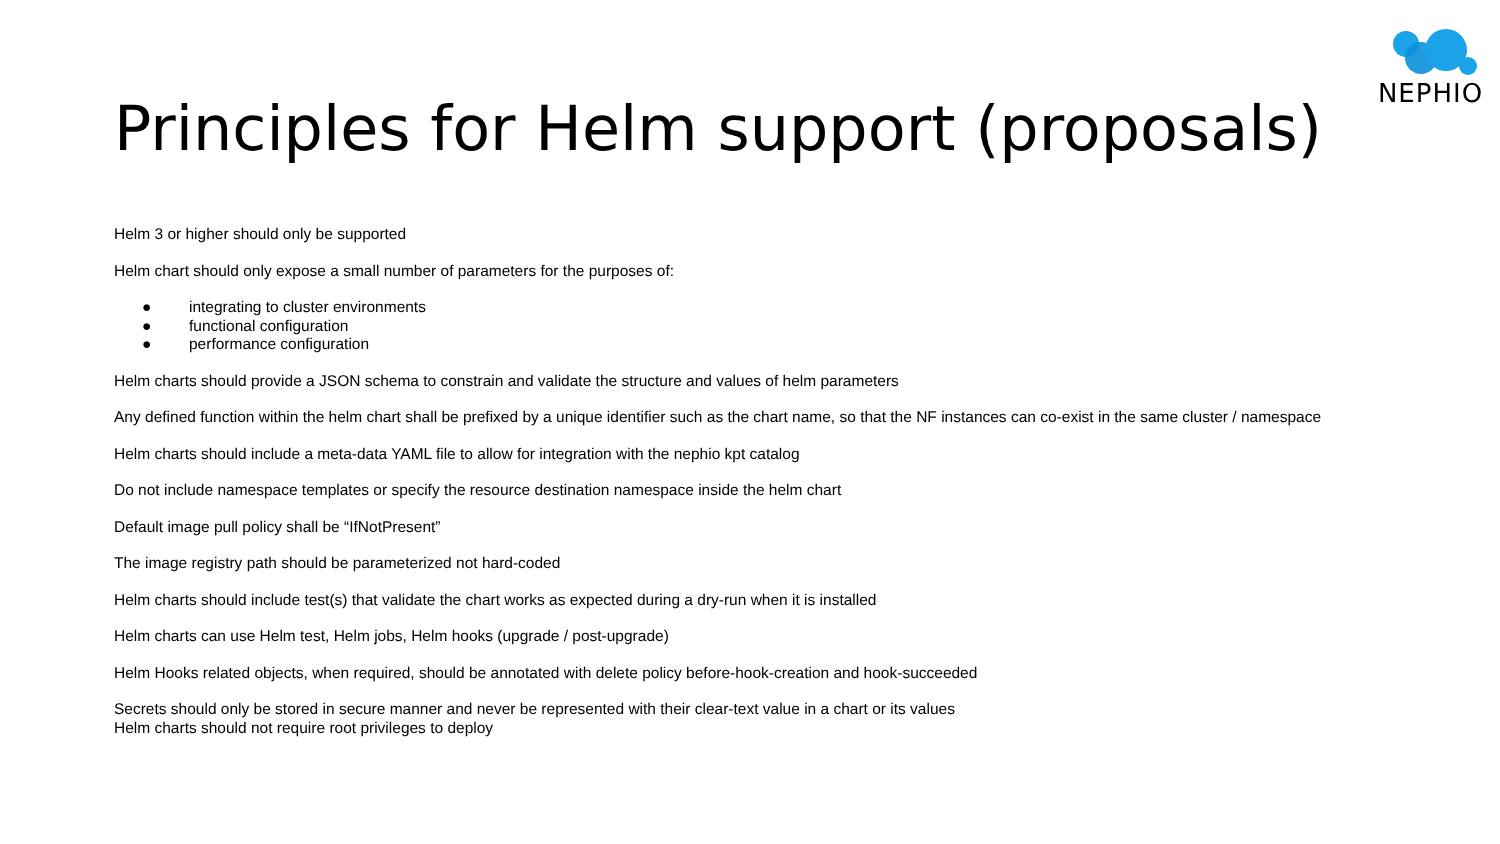NEPHIO
Principles for Helm support (proposals)
Helm 3 or higher should only be supported
Helm chart should only expose a small number of parameters for the purposes of:
● integrating to cluster environments
● functional configuration
● performance configuration
Helm charts should provide a JSON schema to constrain and validate the structure and values of helm parameters
Any defined function within the helm chart shall be prefixed by a unique identifier such as the chart name, so that the NF instances can co-exist in the same cluster / namespace
Helm charts should include a meta-data YAML file to allow for integration with the nephio kpt catalog
Do not include namespace templates or specify the resource destination namespace inside the helm chart
Default image pull policy shall be “IfNotPresent”
The image registry path should be parameterized not hard-coded
Helm charts should include test(s) that validate the chart works as expected during a dry-run when it is installed
Helm charts can use Helm test, Helm jobs, Helm hooks (upgrade / post-upgrade)
Helm Hooks related objects, when required, should be annotated with delete policy before-hook-creation and hook-succeeded
Secrets should only be stored in secure manner and never be represented with their clear-text value in a chart or its values
Helm charts should not require root privileges to deploy